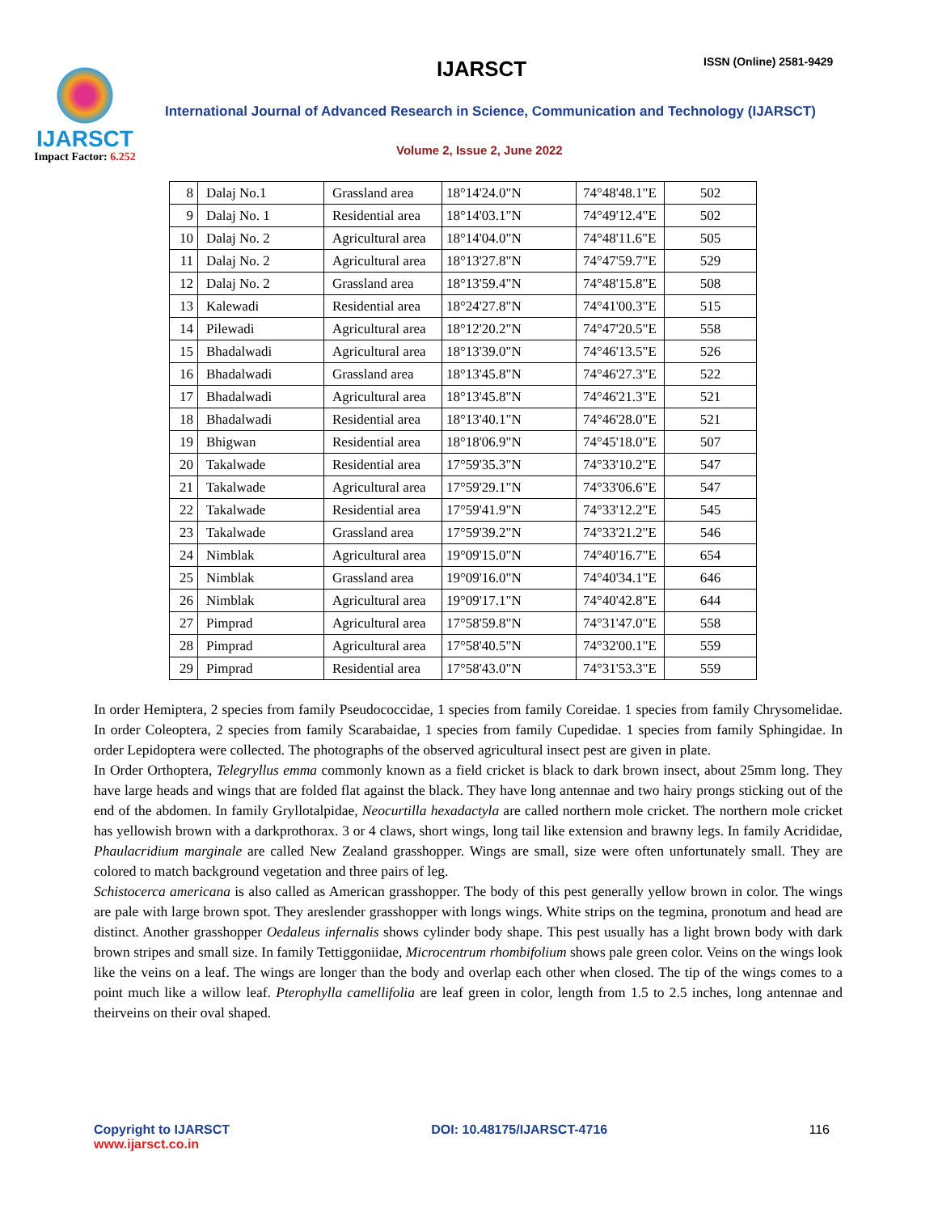IJARSCT
Impact Factor: 6.252
IJARSCT ISSN (Online) 2581-9429
International Journal of Advanced Research in Science, Communication and Technology (IJARSCT)
Volume 2, Issue 2, June 2022
| 8 | Dalaj No.1 | Grassland area | 18°14'24.0"N | 74°48'48.1"E | 502 |
| 9 | Dalaj No. 1 | Residential area | 18°14'03.1"N | 74°49'12.4"E | 502 |
| 10 | Dalaj No. 2 | Agricultural area | 18°14'04.0"N | 74°48'11.6"E | 505 |
| 11 | Dalaj No. 2 | Agricultural area | 18°13'27.8"N | 74°47'59.7"E | 529 |
| 12 | Dalaj No. 2 | Grassland area | 18°13'59.4"N | 74°48'15.8"E | 508 |
| 13 | Kalewadi | Residential area | 18°24'27.8"N | 74°41'00.3"E | 515 |
| 14 | Pilewadi | Agricultural area | 18°12'20.2"N | 74°47'20.5"E | 558 |
| 15 | Bhadalwadi | Agricultural area | 18°13'39.0"N | 74°46'13.5"E | 526 |
| 16 | Bhadalwadi | Grassland area | 18°13'45.8"N | 74°46'27.3"E | 522 |
| 17 | Bhadalwadi | Agricultural area | 18°13'45.8"N | 74°46'21.3"E | 521 |
| 18 | Bhadalwadi | Residential area | 18°13'40.1"N | 74°46'28.0"E | 521 |
| 19 | Bhigwan | Residential area | 18°18'06.9"N | 74°45'18.0"E | 507 |
| 20 | Takalwade | Residential area | 17°59'35.3"N | 74°33'10.2"E | 547 |
| 21 | Takalwade | Agricultural area | 17°59'29.1"N | 74°33'06.6"E | 547 |
| 22 | Takalwade | Residential area | 17°59'41.9"N | 74°33'12.2"E | 545 |
| 23 | Takalwade | Grassland area | 17°59'39.2"N | 74°33'21.2"E | 546 |
| 24 | Nimblak | Agricultural area | 19°09'15.0"N | 74°40'16.7"E | 654 |
| 25 | Nimblak | Grassland area | 19°09'16.0"N | 74°40'34.1"E | 646 |
| 26 | Nimblak | Agricultural area | 19°09'17.1"N | 74°40'42.8"E | 644 |
| 27 | Pimprad | Agricultural area | 17°58'59.8"N | 74°31'47.0"E | 558 |
| 28 | Pimprad | Agricultural area | 17°58'40.5"N | 74°32'00.1"E | 559 |
| 29 | Pimprad | Residential area | 17°58'43.0"N | 74°31'53.3"E | 559 |
In order Hemiptera, 2 species from family Pseudococcidae, 1 species from family Coreidae. 1 species from family Chrysomelidae. In order Coleoptera, 2 species from family Scarabaidae, 1 species from family Cupedidae. 1 species from family Sphingidae. In order Lepidoptera were collected. The photographs of the observed agricultural insect pest are given in plate.
In Order Orthoptera, Telegryllus emma commonly known as a field cricket is black to dark brown insect, about 25mm long. They have large heads and wings that are folded flat against the black. They have long antennae and two hairy prongs sticking out of the end of the abdomen. In family Gryllotalpidae, Neocurtilla hexadactyla are called northern mole cricket. The northern mole cricket has yellowish brown with a darkprothorax. 3 or 4 claws, short wings, long tail like extension and brawny legs. In family Acrididae, Phaulacridium marginale are called New Zealand grasshopper. Wings are small, size were often unfortunately small. They are colored to match background vegetation and three pairs of leg.
Schistocerca americana is also called as American grasshopper. The body of this pest generally yellow brown in color. The wings are pale with large brown spot. They areslender grasshopper with longs wings. White strips on the tegmina, pronotum and head are distinct. Another grasshopper Oedaleus infernalis shows cylinder body shape. This pest usually has a light brown body with dark brown stripes and small size. In family Tettiggoniidae, Microcentrum rhombifolium shows pale green color. Veins on the wings look like the veins on a leaf. The wings are longer than the body and overlap each other when closed. The tip of the wings comes to a point much like a willow leaf. Pterophylla camellifolia are leaf green in color, length from 1.5 to 2.5 inches, long antennae and theirveins on their oval shaped.
Copyright to IJARSCT
www.ijarsct.co.in
DOI: 10.48175/IJARSCT-4716 116